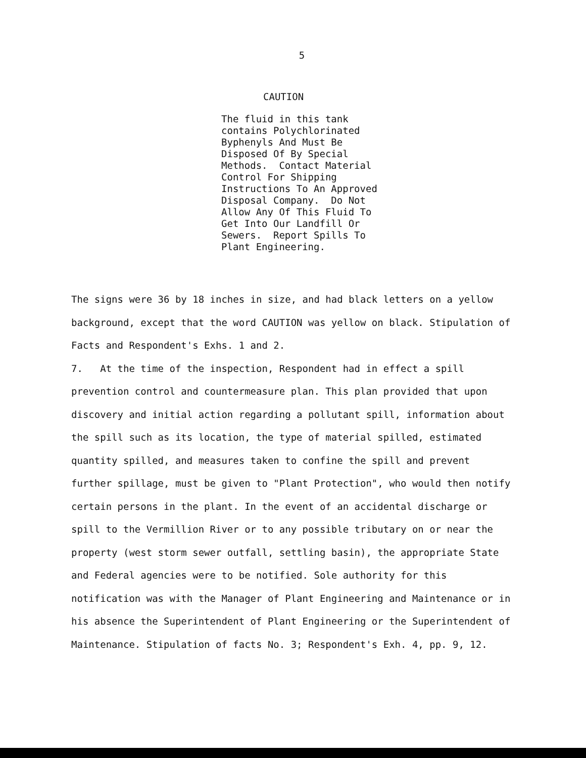5
CAUTION
The fluid in this tank contains Polychlorinated Byphenyls And Must Be Disposed Of By Special Methods. Contact Material Control For Shipping Instructions To An Approved Disposal Company. Do Not Allow Any Of This Fluid To Get Into Our Landfill Or Sewers. Report Spills To Plant Engineering.
The signs were 36 by 18 inches in size, and had black letters on a yellow background, except that the word CAUTION was yellow on black. Stipulation of Facts and Respondent's Exhs. 1 and 2.
7. At the time of the inspection, Respondent had in effect a spill prevention control and countermeasure plan. This plan provided that upon discovery and initial action regarding a pollutant spill, information about the spill such as its location, the type of material spilled, estimated quantity spilled, and measures taken to confine the spill and prevent further spillage, must be given to "Plant Protection", who would then notify certain persons in the plant. In the event of an accidental discharge or spill to the Vermillion River or to any possible tributary on or near the property (west storm sewer outfall, settling basin), the appropriate State and Federal agencies were to be notified. Sole authority for this notification was with the Manager of Plant Engineering and Maintenance or in his absence the Superintendent of Plant Engineering or the Superintendent of Maintenance. Stipulation of facts No. 3; Respondent's Exh. 4, pp. 9, 12.